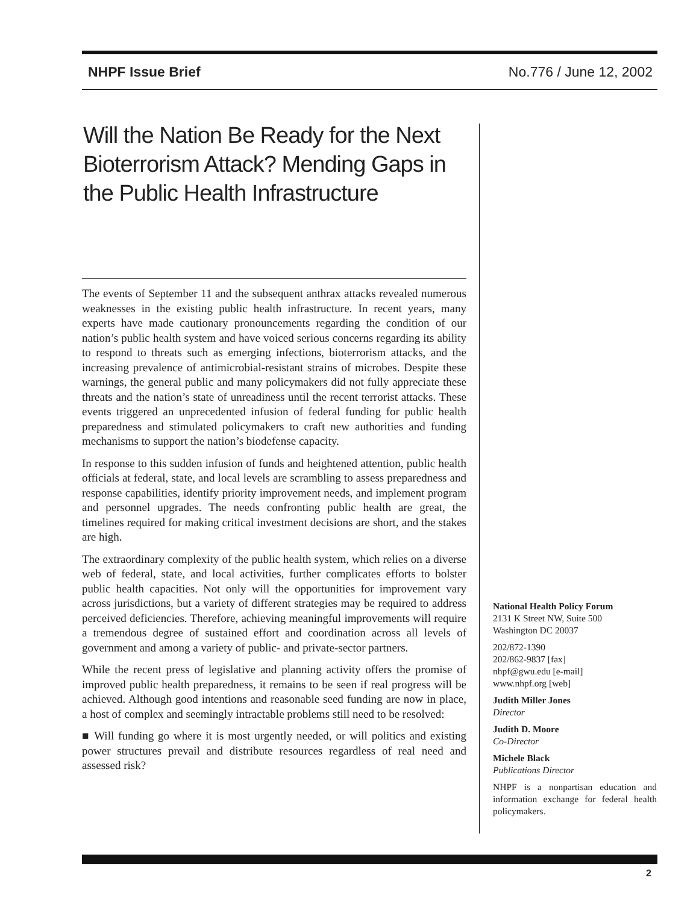NHPF Issue Brief No.776 / June 12, 2002
Will the Nation Be Ready for the Next Bioterrorism Attack? Mending Gaps in the Public Health Infrastructure
The events of September 11 and the subsequent anthrax attacks revealed numerous weaknesses in the existing public health infrastructure. In recent years, many experts have made cautionary pronouncements regarding the condition of our nation’s public health system and have voiced serious concerns regarding its ability to respond to threats such as emerging infections, bioterrorism attacks, and the increasing prevalence of antimicrobial-resistant strains of microbes. Despite these warnings, the general public and many policymakers did not fully appreciate these threats and the nation’s state of unreadiness until the recent terrorist attacks. These events triggered an unprecedented infusion of federal funding for public health preparedness and stimulated policymakers to craft new authorities and funding mechanisms to support the nation’s biodefense capacity.
In response to this sudden infusion of funds and heightened attention, public health officials at federal, state, and local levels are scrambling to assess preparedness and response capabilities, identify priority improvement needs, and implement program and personnel upgrades. The needs confronting public health are great, the timelines required for making critical investment decisions are short, and the stakes are high.
The extraordinary complexity of the public health system, which relies on a diverse web of federal, state, and local activities, further complicates efforts to bolster public health capacities. Not only will the opportunities for improvement vary across jurisdictions, but a variety of different strategies may be required to address perceived deficiencies. Therefore, achieving meaningful improvements will require a tremendous degree of sustained effort and coordination across all levels of government and among a variety of public- and private-sector partners.
While the recent press of legislative and planning activity offers the promise of improved public health preparedness, it remains to be seen if real progress will be achieved. Although good intentions and reasonable seed funding are now in place, a host of complex and seemingly intractable problems still need to be resolved:
■ Will funding go where it is most urgently needed, or will politics and existing power structures prevail and distribute resources regardless of real need and assessed risk?
National Health Policy Forum
2131 K Street NW, Suite 500
Washington DC 20037
202/872-1390
202/862-9837 [fax]
nhpf@gwu.edu [e-mail]
www.nhpf.org [web]
Judith Miller Jones
Director
Judith D. Moore
Co-Director
Michele Black
Publications Director
NHPF is a nonpartisan education and information exchange for federal health policymakers.
2